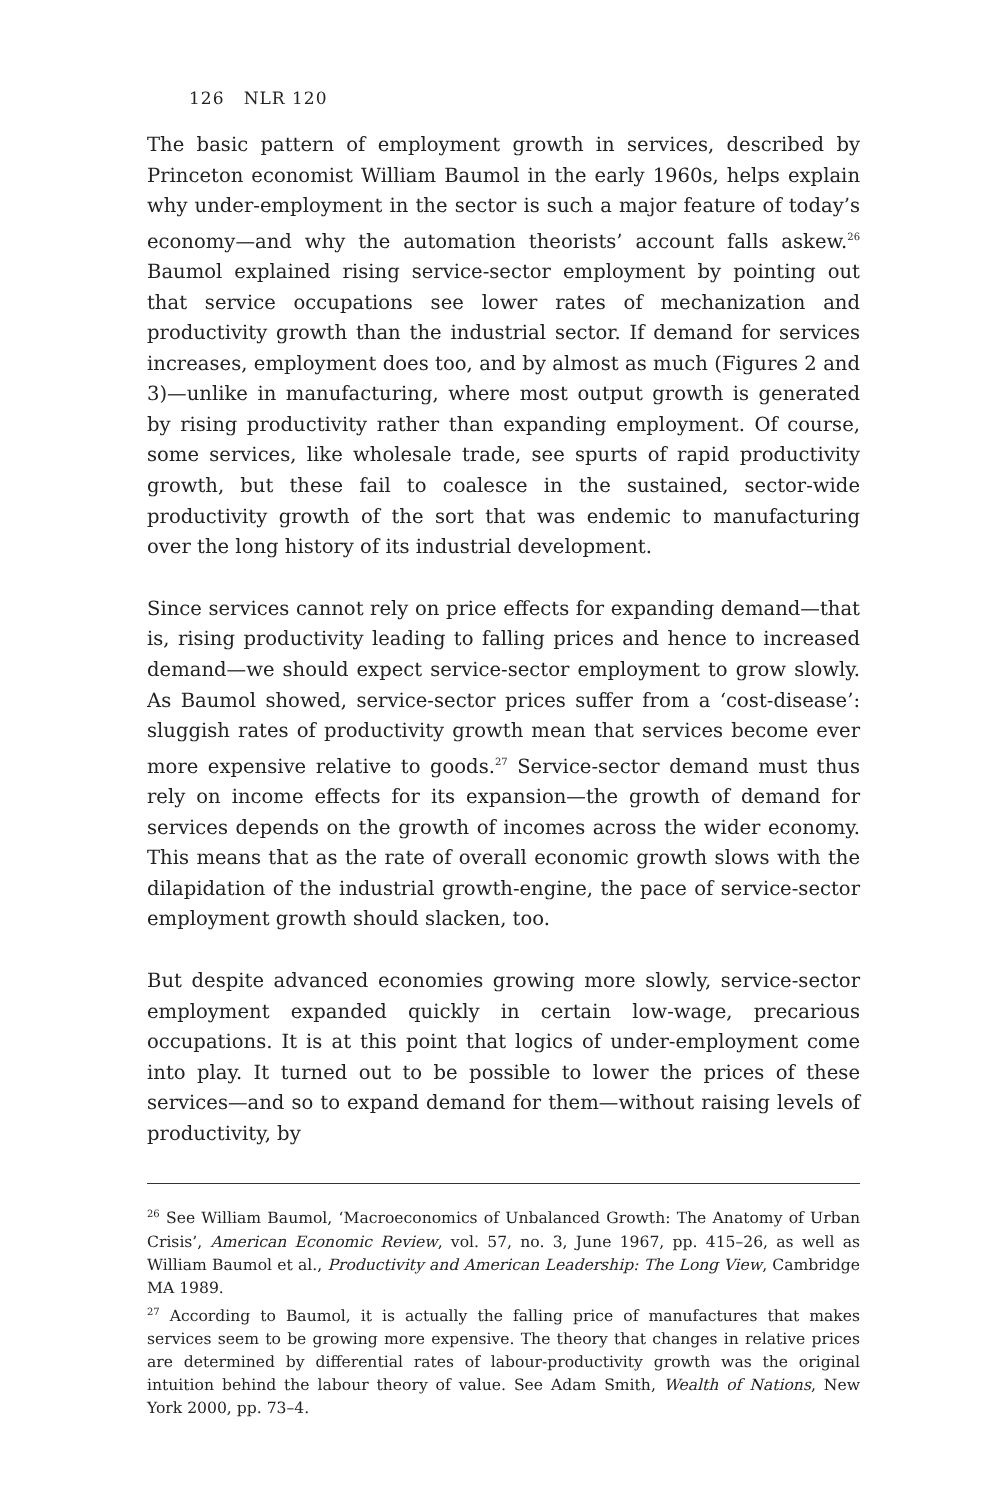126 NLR 120
The basic pattern of employment growth in services, described by Princeton economist William Baumol in the early 1960s, helps explain why under-employment in the sector is such a major feature of today’s economy—and why the automation theorists’ account falls askew.<sup>26</sup> Baumol explained rising service-sector employment by pointing out that service occupations see lower rates of mechanization and productivity growth than the industrial sector. If demand for services increases, employment does too, and by almost as much (Figures 2 and 3)—unlike in manufacturing, where most output growth is generated by rising productivity rather than expanding employment. Of course, some services, like wholesale trade, see spurts of rapid productivity growth, but these fail to coalesce in the sustained, sector-wide productivity growth of the sort that was endemic to manufacturing over the long history of its industrial development.
Since services cannot rely on price effects for expanding demand—that is, rising productivity leading to falling prices and hence to increased demand—we should expect service-sector employment to grow slowly. As Baumol showed, service-sector prices suffer from a ‘cost-disease’: sluggish rates of productivity growth mean that services become ever more expensive relative to goods.<sup>27</sup> Service-sector demand must thus rely on income effects for its expansion—the growth of demand for services depends on the growth of incomes across the wider economy. This means that as the rate of overall economic growth slows with the dilapidation of the industrial growth-engine, the pace of service-sector employment growth should slacken, too.
But despite advanced economies growing more slowly, service-sector employment expanded quickly in certain low-wage, precarious occupations. It is at this point that logics of under-employment come into play. It turned out to be possible to lower the prices of these services—and so to expand demand for them—without raising levels of productivity, by
<sup>26</sup> See William Baumol, ‘Macroeconomics of Unbalanced Growth: The Anatomy of Urban Crisis’, American Economic Review, vol. 57, no. 3, June 1967, pp. 415–26, as well as William Baumol et al., Productivity and American Leadership: The Long View, Cambridge MA 1989.
<sup>27</sup> According to Baumol, it is actually the falling price of manufactures that makes services seem to be growing more expensive. The theory that changes in relative prices are determined by differential rates of labour-productivity growth was the original intuition behind the labour theory of value. See Adam Smith, Wealth of Nations, New York 2000, pp. 73–4.